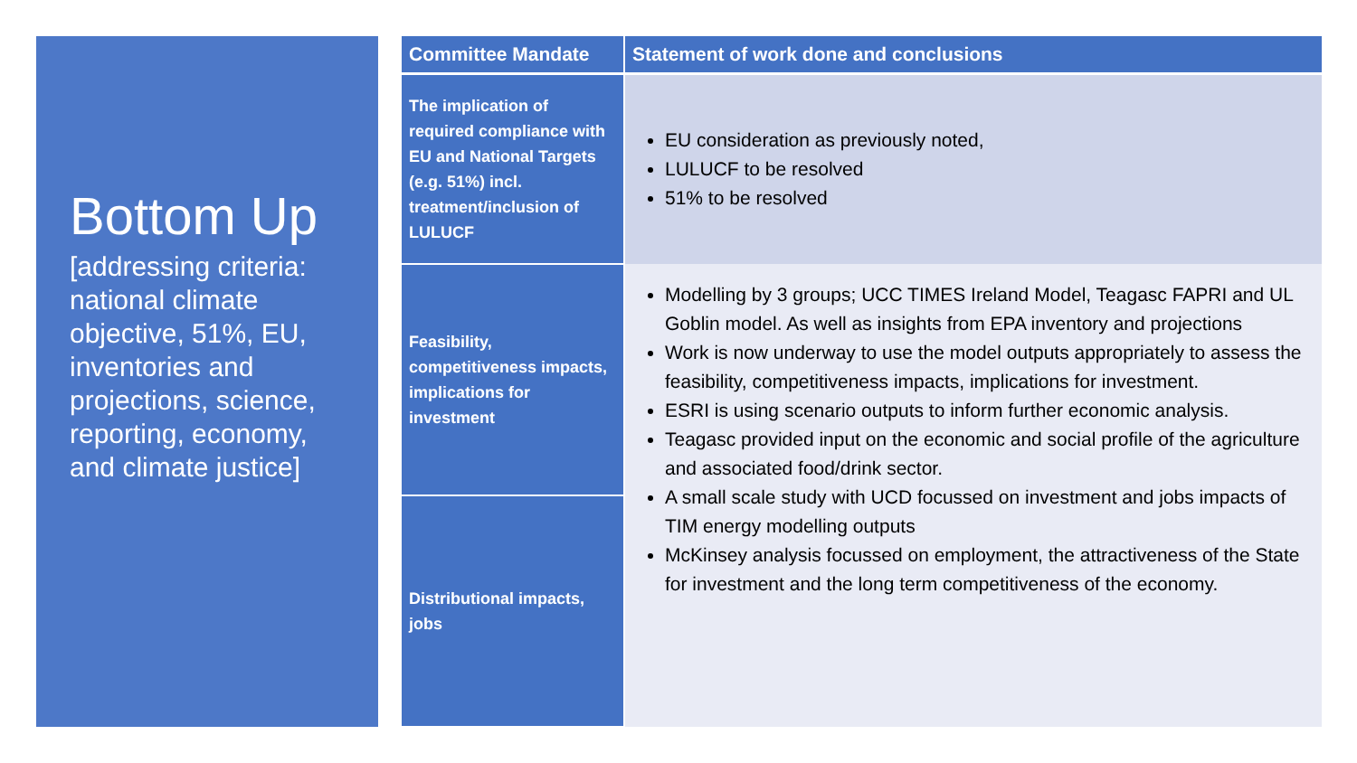Bottom Up
[addressing criteria: national climate objective, 51%, EU, inventories and projections, science, reporting, economy, and climate justice]
| Committee Mandate | Statement of work done and conclusions |
| --- | --- |
| The implication of required compliance with EU and National Targets (e.g. 51%) incl. treatment/inclusion of LULUCF | EU consideration as previously noted, LULUCF to be resolved 51% to be resolved |
| Feasibility, competitiveness impacts, implications for investment | Modelling by 3 groups; UCC TIMES Ireland Model, Teagasc FAPRI and UL Goblin model. As well as insights from EPA inventory and projections Work is now underway to use the model outputs appropriately to assess the feasibility, competitiveness impacts, implications for investment. ESRI is using scenario outputs to inform further economic analysis. Teagasc provided input on the economic and social profile of the agriculture and associated food/drink sector. A small scale study with UCD focussed on investment and jobs impacts of TIM energy modelling outputs McKinsey analysis focussed on employment, the attractiveness of the State for investment and the long term competitiveness of the economy. |
| Distributional impacts, jobs | |